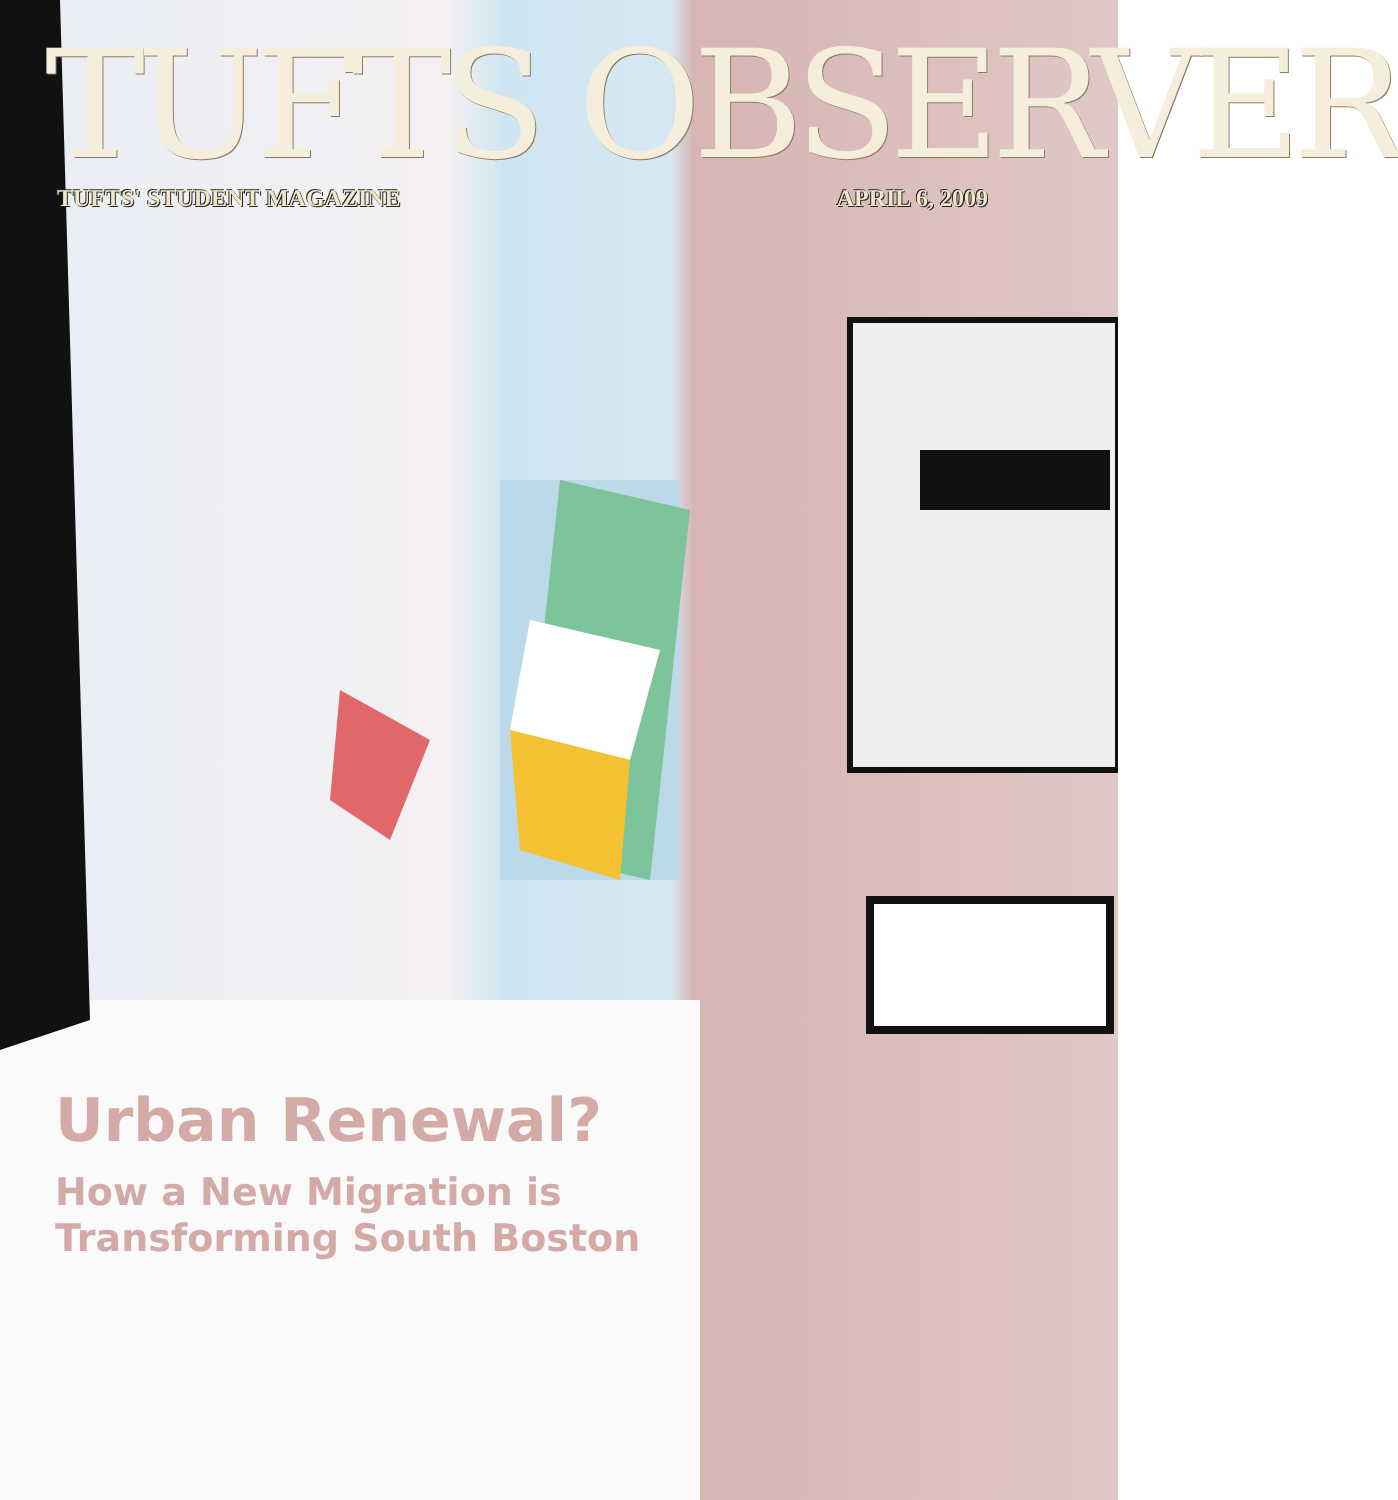TUFTS OBSERVER
TUFTS' STUDENT MAGAZINE APRIL 6, 2009
Urban Renewal?
How a New Migration is
Transforming South Boston